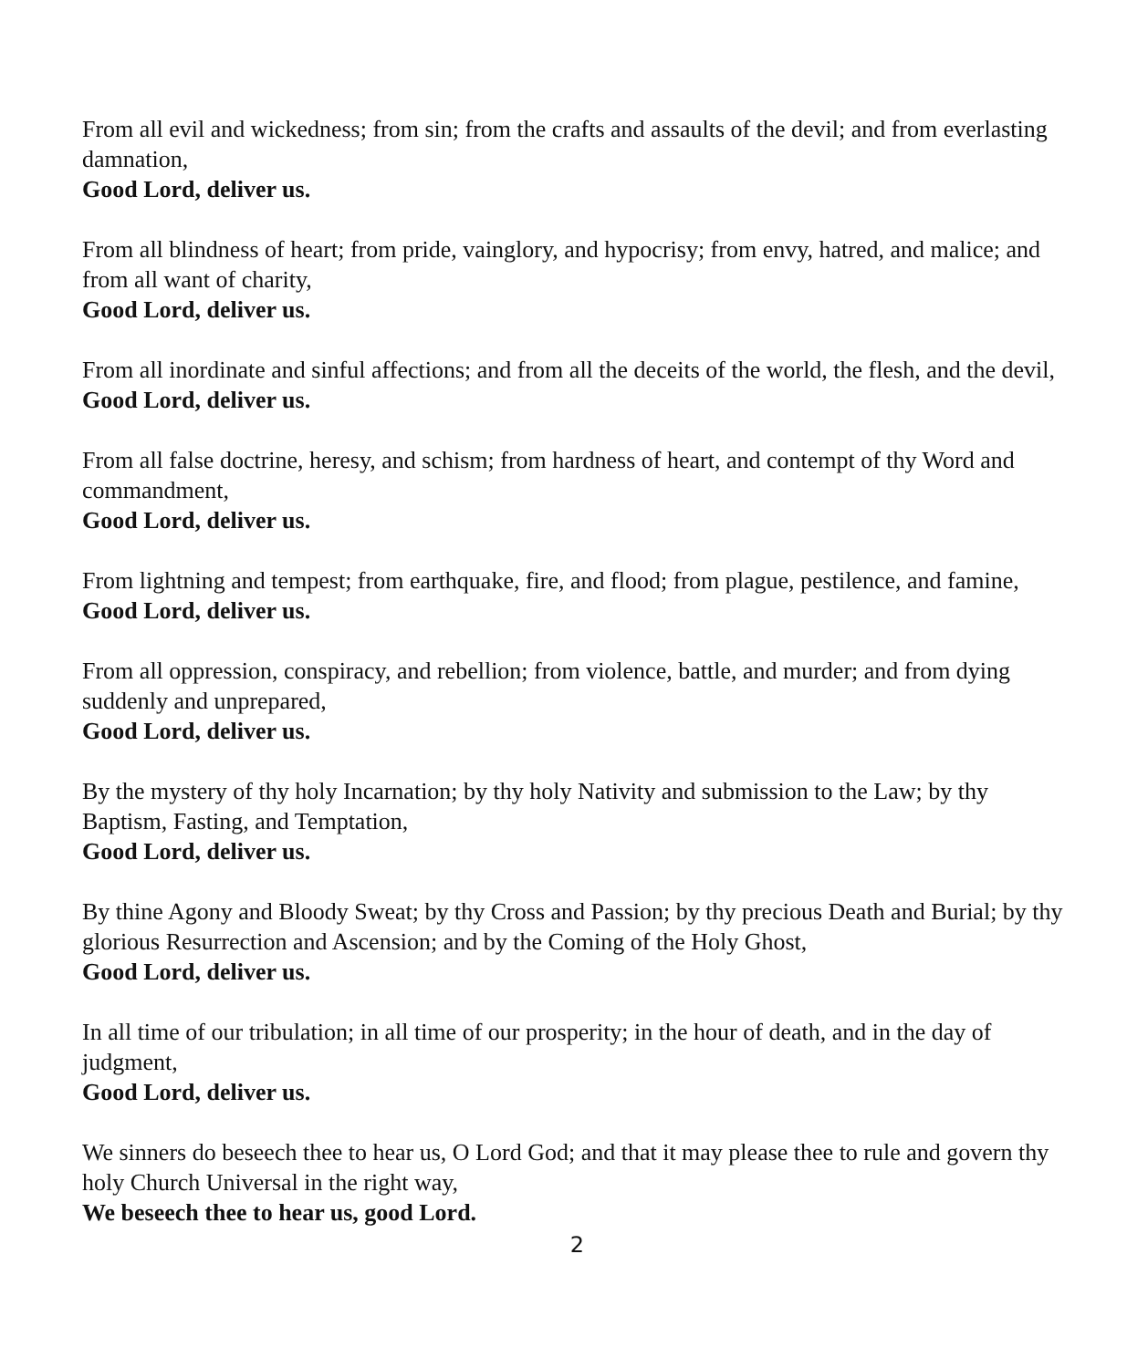From all evil and wickedness; from sin; from the crafts and assaults of the devil; and from everlasting damnation,
Good Lord, deliver us.
From all blindness of heart; from pride, vainglory, and hypocrisy; from envy, hatred, and malice; and from all want of charity,
Good Lord, deliver us.
From all inordinate and sinful affections; and from all the deceits of the world, the flesh, and the devil,
Good Lord, deliver us.
From all false doctrine, heresy, and schism; from hardness of heart, and contempt of thy Word and commandment,
Good Lord, deliver us.
From lightning and tempest; from earthquake, fire, and flood; from plague, pestilence, and famine,
Good Lord, deliver us.
From all oppression, conspiracy, and rebellion; from violence, battle, and murder; and from dying suddenly and unprepared,
Good Lord, deliver us.
By the mystery of thy holy Incarnation; by thy holy Nativity and submission to the Law; by thy Baptism, Fasting, and Temptation,
Good Lord, deliver us.
By thine Agony and Bloody Sweat; by thy Cross and Passion; by thy precious Death and Burial; by thy glorious Resurrection and Ascension; and by the Coming of the Holy Ghost,
Good Lord, deliver us.
In all time of our tribulation; in all time of our prosperity; in the hour of death, and in the day of judgment,
Good Lord, deliver us.
We sinners do beseech thee to hear us, O Lord God; and that it may please thee to rule and govern thy holy Church Universal in the right way,
We beseech thee to hear us, good Lord.
2